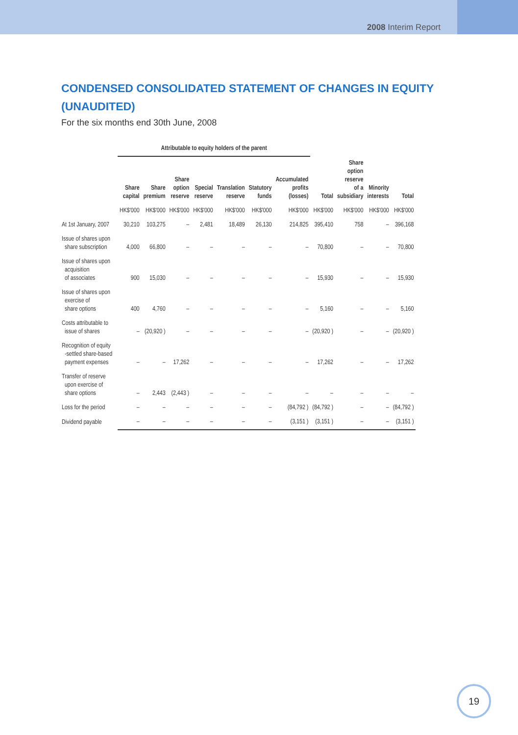2008 Interim Report
CONDENSED CONSOLIDATED STATEMENT OF CHANGES IN EQUITY (UNAUDITED)
For the six months end 30th June, 2008
| | Attributable to equity holders of the parent | | | | | | | | | | |
| --- | --- | --- | --- | --- | --- | --- | --- | --- | --- | --- | --- |
| | Share capital | Share premium | Share option reserve | Special reserve | Translation reserve | Statutory funds | Accumulated profits (losses) | Total | Share option reserve of a subsidiary | Minority interests | Total |
| | HK$'000 | HK$'000 | HK$'000 | HK$'000 | HK$'000 | HK$'000 | HK$'000 | HK$'000 | HK$'000 | HK$'000 | HK$'000 |
| At 1st January, 2007 | 30,210 | 103,275 | – | 2,481 | 18,489 | 26,130 | 214,825 | 395,410 | 758 | – | 396,168 |
| Issue of shares upon share subscription | 4,000 | 66,800 | – | – | – | – | – | 70,800 | – | – | 70,800 |
| Issue of shares upon acquisition of associates | 900 | 15,030 | – | – | – | – | – | 15,930 | – | – | 15,930 |
| Issue of shares upon exercise of share options | 400 | 4,760 | – | – | – | – | – | 5,160 | – | – | 5,160 |
| Costs attributable to issue of shares | – | (20,920 ) | – | – | – | – | – | (20,920 ) | – | – | (20,920 ) |
| Recognition of equity -settled share-based payment expenses | – | – | 17,262 | – | – | – | – | 17,262 | – | – | 17,262 |
| Transfer of reserve upon exercise of share options | – | 2,443 | (2,443 ) | – | – | – | – | – | – | – | – |
| Loss for the period | – | – | – | – | – | – | (84,792 ) | (84,792 ) | – | – | (84,792 ) |
| Dividend payable | – | – | – | – | – | – | (3,151 ) | (3,151 ) | – | – | (3,151 ) |
19